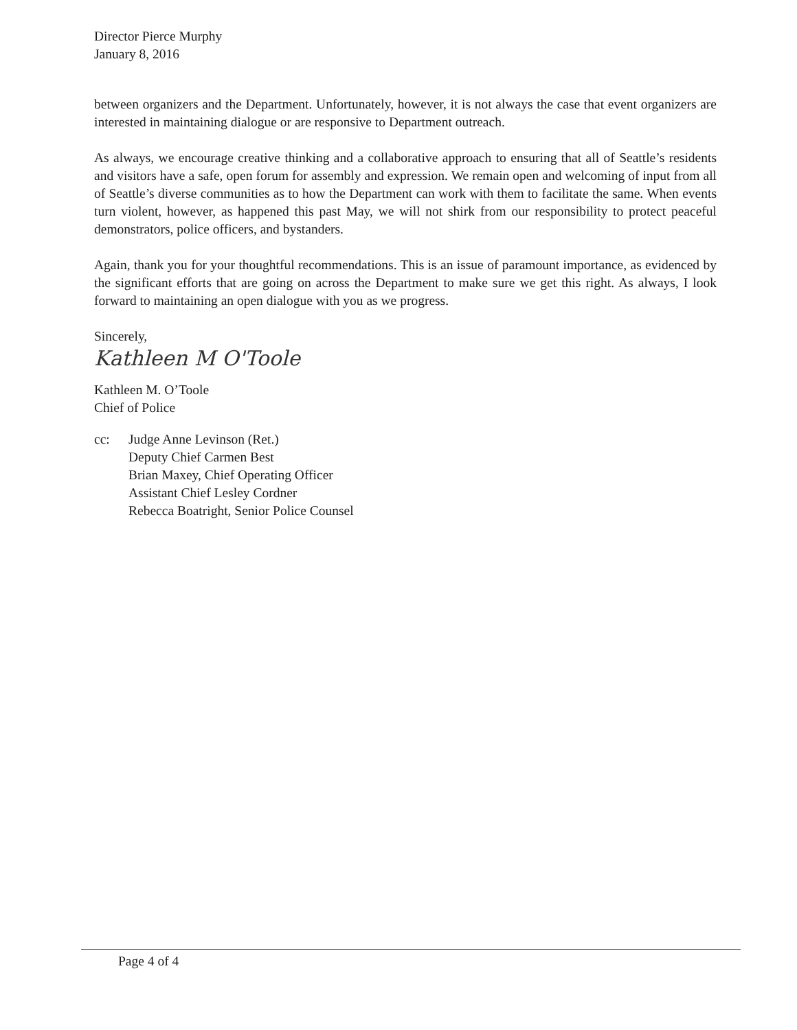Director Pierce Murphy
January 8, 2016
between organizers and the Department. Unfortunately, however, it is not always the case that event organizers are interested in maintaining dialogue or are responsive to Department outreach.
As always, we encourage creative thinking and a collaborative approach to ensuring that all of Seattle’s residents and visitors have a safe, open forum for assembly and expression. We remain open and welcoming of input from all of Seattle’s diverse communities as to how the Department can work with them to facilitate the same. When events turn violent, however, as happened this past May, we will not shirk from our responsibility to protect peaceful demonstrators, police officers, and bystanders.
Again, thank you for your thoughtful recommendations. This is an issue of paramount importance, as evidenced by the significant efforts that are going on across the Department to make sure we get this right. As always, I look forward to maintaining an open dialogue with you as we progress.
Sincerely,
Kathleen M O'Toole
Kathleen M. O’Toole
Chief of Police
cc: Judge Anne Levinson (Ret.)
Deputy Chief Carmen Best
Brian Maxey, Chief Operating Officer
Assistant Chief Lesley Cordner
Rebecca Boatright, Senior Police Counsel
Page 4 of 4